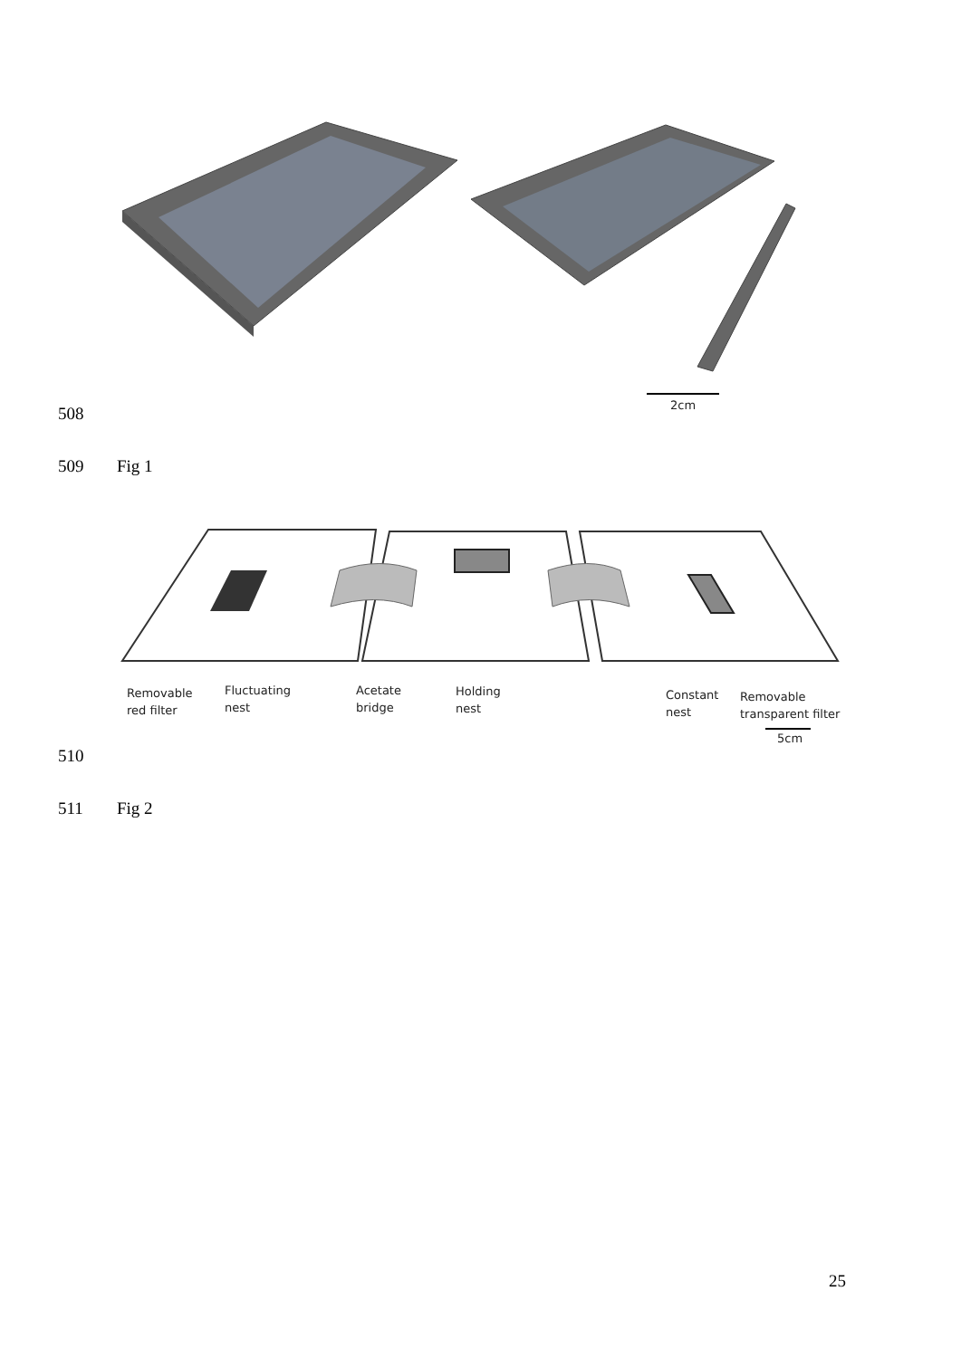2cm
508
509 Fig 1
Removable
red filter
Fluctuating
nest
Acetate
bridge
Holding
nest
Constant
nest
Removable
transparent filter
5cm
510
511 Fig 2
25